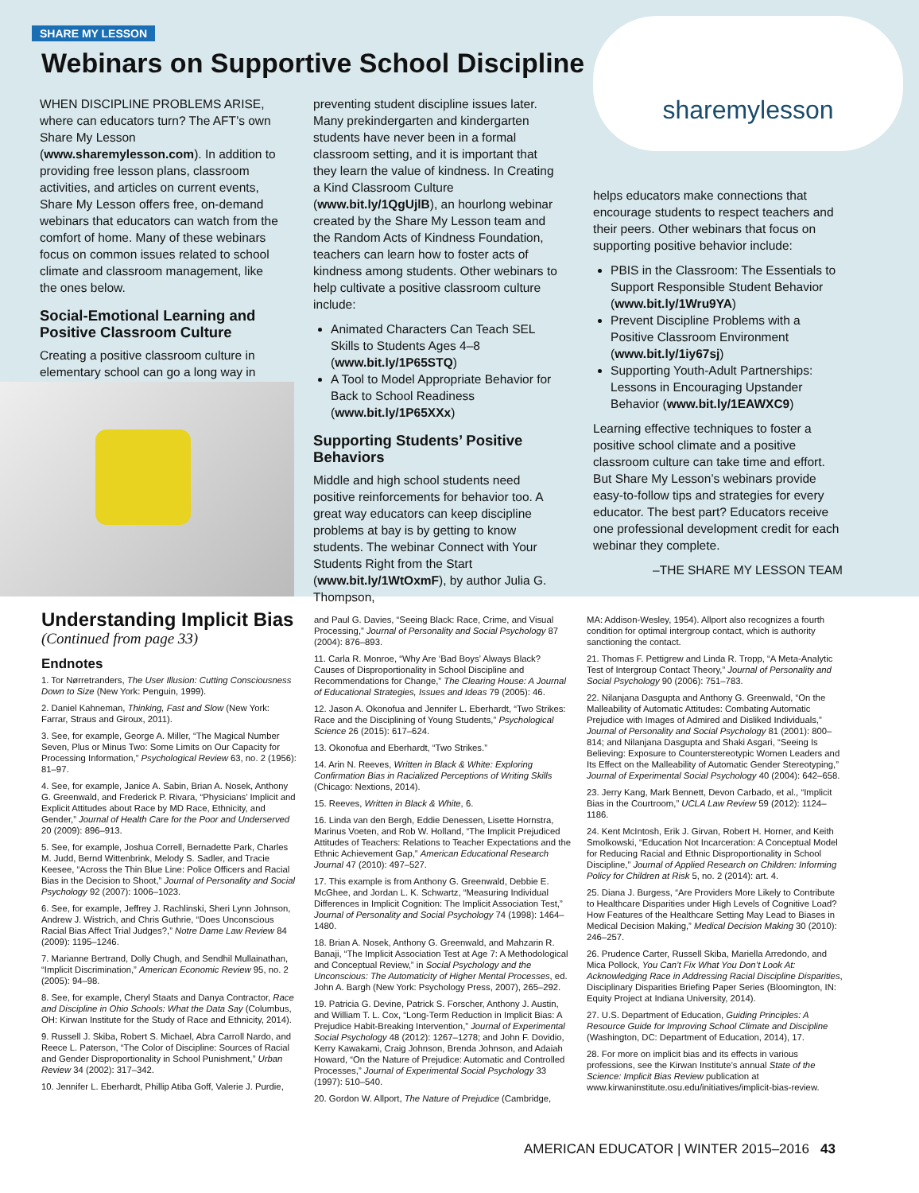SHARE MY LESSON
Webinars on Supportive School Discipline
sharemylesson
WHEN DISCIPLINE PROBLEMS ARISE, where can educators turn? The AFT’s own Share My Lesson (www.sharemylesson.com). In addition to providing free lesson plans, classroom activities, and articles on current events, Share My Lesson offers free, on-demand webinars that educators can watch from the comfort of home. Many of these webinars focus on common issues related to school climate and classroom management, like the ones below.
Social-Emotional Learning and Positive Classroom Culture
Creating a positive classroom culture in elementary school can go a long way in
preventing student discipline issues later. Many prekindergarten and kindergarten students have never been in a formal classroom setting, and it is important that they learn the value of kindness. In Creating a Kind Classroom Culture (www.bit.ly/1QgUjlB), an hourlong webinar created by the Share My Lesson team and the Random Acts of Kindness Foundation, teachers can learn how to foster acts of kindness among students. Other webinars to help cultivate a positive classroom culture include:
Animated Characters Can Teach SEL Skills to Students Ages 4–8 (www.bit.ly/1P65STQ)
A Tool to Model Appropriate Behavior for Back to School Readiness (www.bit.ly/1P65XXx)
Supporting Students’ Positive Behaviors
Middle and high school students need positive reinforcements for behavior too. A great way educators can keep discipline problems at bay is by getting to know students. The webinar Connect with Your Students Right from the Start (www.bit.ly/1WtOxmF), by author Julia G. Thompson,
helps educators make connections that encourage students to respect teachers and their peers. Other webinars that focus on supporting positive behavior include:
PBIS in the Classroom: The Essentials to Support Responsible Student Behavior (www.bit.ly/1Wru9YA)
Prevent Discipline Problems with a Positive Classroom Environment (www.bit.ly/1iy67sj)
Supporting Youth-Adult Partnerships: Lessons in Encouraging Upstander Behavior (www.bit.ly/1EAWXC9)
Learning effective techniques to foster a positive school climate and a positive classroom culture can take time and effort. But Share My Lesson’s webinars provide easy-to-follow tips and strategies for every educator. The best part? Educators receive one professional development credit for each webinar they complete.
–THE SHARE MY LESSON TEAM
Understanding Implicit Bias
(Continued from page 33)
Endnotes
1. Tor Nørretranders, The User Illusion: Cutting Consciousness Down to Size (New York: Penguin, 1999).
2. Daniel Kahneman, Thinking, Fast and Slow (New York: Farrar, Straus and Giroux, 2011).
3. See, for example, George A. Miller, “The Magical Number Seven, Plus or Minus Two: Some Limits on Our Capacity for Processing Information,” Psychological Review 63, no. 2 (1956): 81–97.
4. See, for example, Janice A. Sabin, Brian A. Nosek, Anthony G. Greenwald, and Frederick P. Rivara, “Physicians’ Implicit and Explicit Attitudes about Race by MD Race, Ethnicity, and Gender,” Journal of Health Care for the Poor and Underserved 20 (2009): 896–913.
5. See, for example, Joshua Correll, Bernadette Park, Charles M. Judd, Bernd Wittenbrink, Melody S. Sadler, and Tracie Keesee, “Across the Thin Blue Line: Police Officers and Racial Bias in the Decision to Shoot,” Journal of Personality and Social Psychology 92 (2007): 1006–1023.
6. See, for example, Jeffrey J. Rachlinski, Sheri Lynn Johnson, Andrew J. Wistrich, and Chris Guthrie, “Does Unconscious Racial Bias Affect Trial Judges?,” Notre Dame Law Review 84 (2009): 1195–1246.
7. Marianne Bertrand, Dolly Chugh, and Sendhil Mullainathan, “Implicit Discrimination,” American Economic Review 95, no. 2 (2005): 94–98.
8. See, for example, Cheryl Staats and Danya Contractor, Race and Discipline in Ohio Schools: What the Data Say (Columbus, OH: Kirwan Institute for the Study of Race and Ethnicity, 2014).
9. Russell J. Skiba, Robert S. Michael, Abra Carroll Nardo, and Reece L. Paterson, “The Color of Discipline: Sources of Racial and Gender Disproportionality in School Punishment,” Urban Review 34 (2002): 317–342.
10. Jennifer L. Eberhardt, Phillip Atiba Goff, Valerie J. Purdie,
and Paul G. Davies, “Seeing Black: Race, Crime, and Visual Processing,” Journal of Personality and Social Psychology 87 (2004): 876–893.
11. Carla R. Monroe, “Why Are ‘Bad Boys’ Always Black? Causes of Disproportionality in School Discipline and Recommendations for Change,” The Clearing House: A Journal of Educational Strategies, Issues and Ideas 79 (2005): 46.
12. Jason A. Okonofua and Jennifer L. Eberhardt, “Two Strikes: Race and the Disciplining of Young Students,” Psychological Science 26 (2015): 617–624.
13. Okonofua and Eberhardt, “Two Strikes.”
14. Arin N. Reeves, Written in Black & White: Exploring Confirmation Bias in Racialized Perceptions of Writing Skills (Chicago: Nextions, 2014).
15. Reeves, Written in Black & White, 6.
16. Linda van den Bergh, Eddie Denessen, Lisette Hornstra, Marinus Voeten, and Rob W. Holland, “The Implicit Prejudiced Attitudes of Teachers: Relations to Teacher Expectations and the Ethnic Achievement Gap,” American Educational Research Journal 47 (2010): 497–527.
17. This example is from Anthony G. Greenwald, Debbie E. McGhee, and Jordan L. K. Schwartz, “Measuring Individual Differences in Implicit Cognition: The Implicit Association Test,” Journal of Personality and Social Psychology 74 (1998): 1464–1480.
18. Brian A. Nosek, Anthony G. Greenwald, and Mahzarin R. Banaji, “The Implicit Association Test at Age 7: A Methodological and Conceptual Review,” in Social Psychology and the Unconscious: The Automaticity of Higher Mental Processes, ed. John A. Bargh (New York: Psychology Press, 2007), 265–292.
19. Patricia G. Devine, Patrick S. Forscher, Anthony J. Austin, and William T. L. Cox, “Long-Term Reduction in Implicit Bias: A Prejudice Habit-Breaking Intervention,” Journal of Experimental Social Psychology 48 (2012): 1267–1278; and John F. Dovidio, Kerry Kawakami, Craig Johnson, Brenda Johnson, and Adaiah Howard, “On the Nature of Prejudice: Automatic and Controlled Processes,” Journal of Experimental Social Psychology 33 (1997): 510–540.
20. Gordon W. Allport, The Nature of Prejudice (Cambridge,
MA: Addison-Wesley, 1954). Allport also recognizes a fourth condition for optimal intergroup contact, which is authority sanctioning the contact.
21. Thomas F. Pettigrew and Linda R. Tropp, “A Meta-Analytic Test of Intergroup Contact Theory,” Journal of Personality and Social Psychology 90 (2006): 751–783.
22. Nilanjana Dasgupta and Anthony G. Greenwald, “On the Malleability of Automatic Attitudes: Combating Automatic Prejudice with Images of Admired and Disliked Individuals,” Journal of Personality and Social Psychology 81 (2001): 800–814; and Nilanjana Dasgupta and Shaki Asgari, “Seeing Is Believing: Exposure to Counterstereotypic Women Leaders and Its Effect on the Malleability of Automatic Gender Stereotyping,” Journal of Experimental Social Psychology 40 (2004): 642–658.
23. Jerry Kang, Mark Bennett, Devon Carbado, et al., “Implicit Bias in the Courtroom,” UCLA Law Review 59 (2012): 1124–1186.
24. Kent McIntosh, Erik J. Girvan, Robert H. Horner, and Keith Smolkowski, “Education Not Incarceration: A Conceptual Model for Reducing Racial and Ethnic Disproportionality in School Discipline,” Journal of Applied Research on Children: Informing Policy for Children at Risk 5, no. 2 (2014): art. 4.
25. Diana J. Burgess, “Are Providers More Likely to Contribute to Healthcare Disparities under High Levels of Cognitive Load? How Features of the Healthcare Setting May Lead to Biases in Medical Decision Making,” Medical Decision Making 30 (2010): 246–257.
26. Prudence Carter, Russell Skiba, Mariella Arredondo, and Mica Pollock, You Can’t Fix What You Don’t Look At: Acknowledging Race in Addressing Racial Discipline Disparities, Disciplinary Disparities Briefing Paper Series (Bloomington, IN: Equity Project at Indiana University, 2014).
27. U.S. Department of Education, Guiding Principles: A Resource Guide for Improving School Climate and Discipline (Washington, DC: Department of Education, 2014), 17.
28. For more on implicit bias and its effects in various professions, see the Kirwan Institute’s annual State of the Science: Implicit Bias Review publication at www.kirwaninstitute.osu.edu/initiatives/implicit-bias-review.
AMERICAN EDUCATOR | WINTER 2015–2016 43